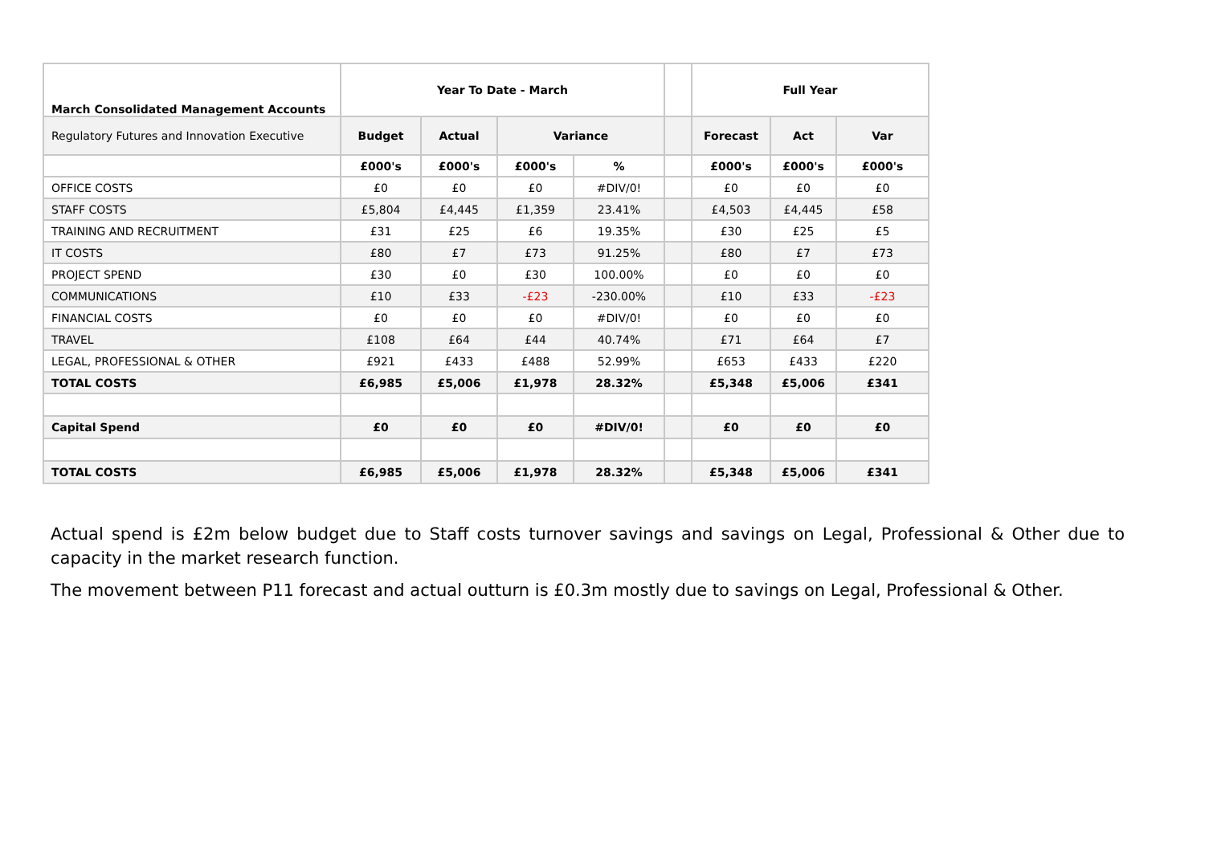| March Consolidated Management Accounts | Year To Date - March | | | | | Full Year | | |
| --- | --- | --- | --- | --- | --- | --- | --- | --- |
| Regulatory Futures and Innovation Executive | Budget | Actual | Variance | | | Forecast | Act | Var |
| | £000's | £000's | £000's | % | | £000's | £000's | £000's |
| OFFICE COSTS | £0 | £0 | £0 | #DIV/0! | | £0 | £0 | £0 |
| STAFF COSTS | £5,804 | £4,445 | £1,359 | 23.41% | | £4,503 | £4,445 | £58 |
| TRAINING AND RECRUITMENT | £31 | £25 | £6 | 19.35% | | £30 | £25 | £5 |
| IT COSTS | £80 | £7 | £73 | 91.25% | | £80 | £7 | £73 |
| PROJECT SPEND | £30 | £0 | £30 | 100.00% | | £0 | £0 | £0 |
| COMMUNICATIONS | £10 | £33 | -£23 | -230.00% | | £10 | £33 | -£23 |
| FINANCIAL COSTS | £0 | £0 | £0 | #DIV/0! | | £0 | £0 | £0 |
| TRAVEL | £108 | £64 | £44 | 40.74% | | £71 | £64 | £7 |
| LEGAL, PROFESSIONAL & OTHER | £921 | £433 | £488 | 52.99% | | £653 | £433 | £220 |
| TOTAL COSTS | £6,985 | £5,006 | £1,978 | 28.32% | | £5,348 | £5,006 | £341 |
| Capital Spend | £0 | £0 | £0 | #DIV/0! | | £0 | £0 | £0 |
| TOTAL COSTS | £6,985 | £5,006 | £1,978 | 28.32% | | £5,348 | £5,006 | £341 |
Actual spend is £2m below budget due to Staff costs turnover savings and savings on Legal, Professional & Other due to capacity in the market research function.
The movement between P11 forecast and actual outturn is £0.3m mostly due to savings on Legal, Professional & Other.